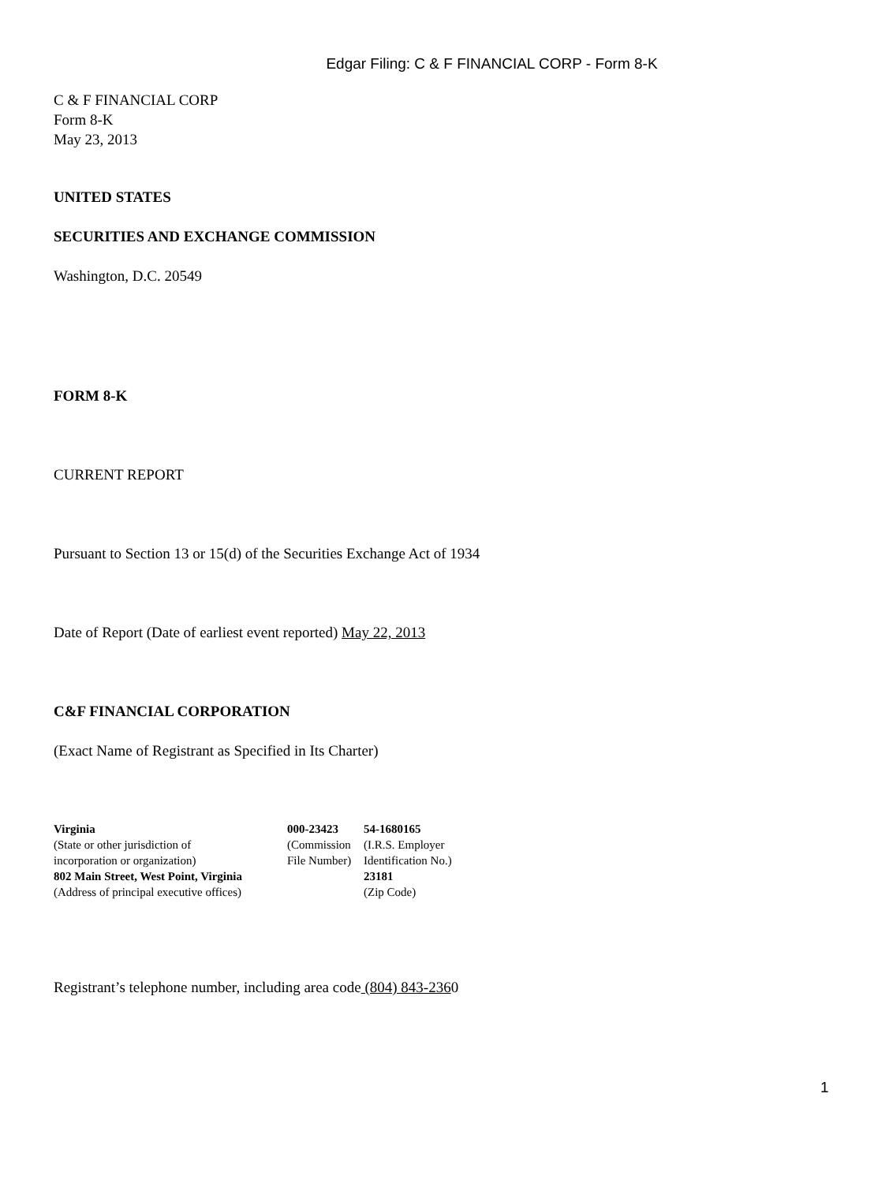Edgar Filing: C & F FINANCIAL CORP - Form 8-K
C & F FINANCIAL CORP
Form 8-K
May 23, 2013
UNITED STATES
SECURITIES AND EXCHANGE COMMISSION
Washington, D.C. 20549
FORM 8-K
CURRENT REPORT
Pursuant to Section 13 or 15(d) of the Securities Exchange Act of 1934
Date of Report (Date of earliest event reported) May 22, 2013
C&F FINANCIAL CORPORATION
(Exact Name of Registrant as Specified in Its Charter)
| Virginia | 000-23423 | 54-1680165 |
| (State or other jurisdiction of incorporation or organization) | (Commission File Number) | (I.R.S. Employer Identification No.) |
| 802 Main Street, West Point, Virginia | | 23181 |
| (Address of principal executive offices) | | (Zip Code) |
Registrant’s telephone number, including area code (804) 843-2360
1